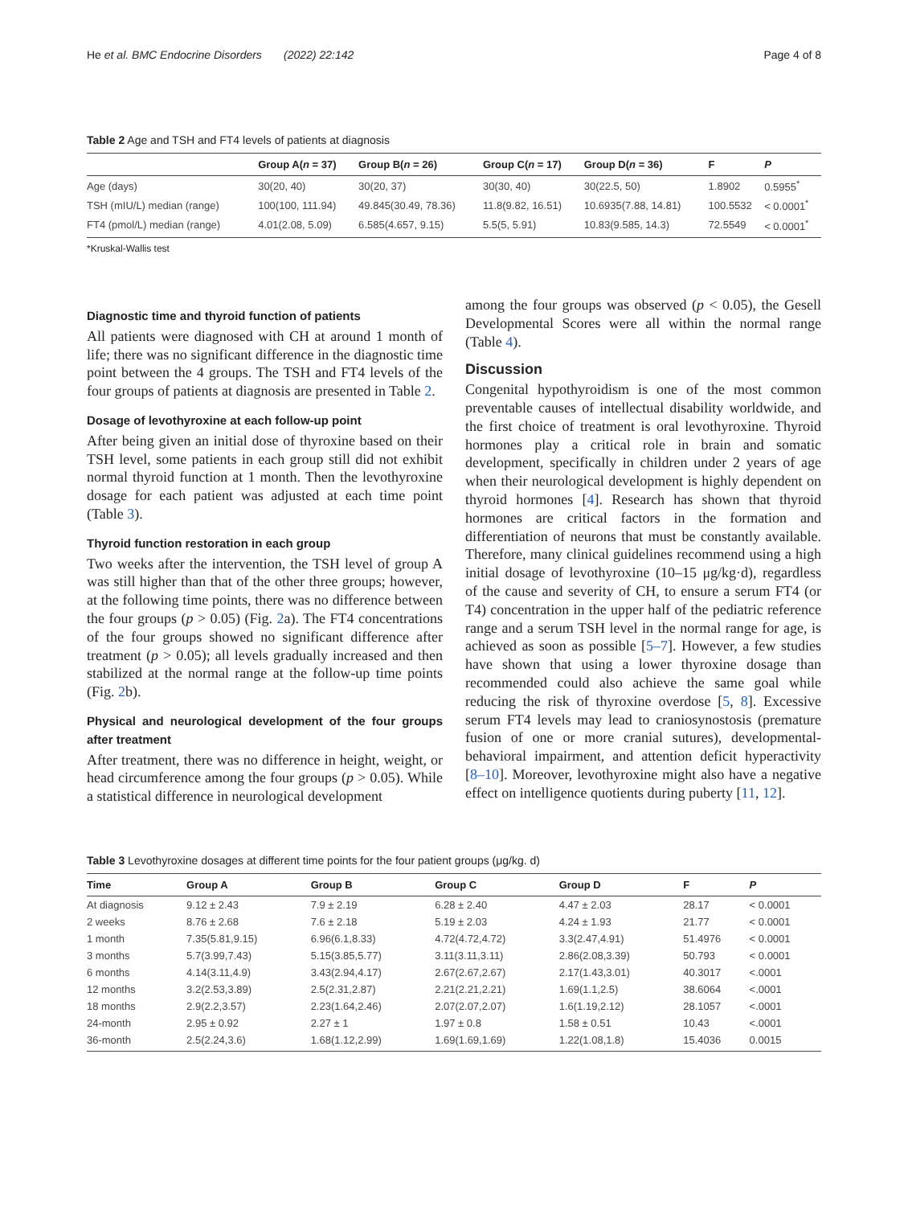He et al. BMC Endocrine Disorders (2022) 22:142 Page 4 of 8
Table 2 Age and TSH and FT4 levels of patients at diagnosis
| | Group A( n = 37) | Group B( n = 26) | Group C( n = 17) | Group D( n = 36) | F | P |
| --- | --- | --- | --- | --- | --- | --- |
| Age (days) | 30(20, 40) | 30(20, 37) | 30(30, 40) | 30(22.5, 50) | 1.8902 | 0.5955<sup>*</sup> |
| TSH (mIU/L) median (range) | 100(100, 111.94) | 49.845(30.49, 78.36) | 11.8(9.82, 16.51) | 10.6935(7.88, 14.81) | 100.5532 | < 0.0001<sup>*</sup> |
| FT4 (pmol/L) median (range) | 4.01(2.08, 5.09) | 6.585(4.657, 9.15) | 5.5(5, 5.91) | 10.83(9.585, 14.3) | 72.5549 | < 0.0001<sup>*</sup> |
*Kruskal-Wallis test
Diagnostic time and thyroid function of patients
All patients were diagnosed with CH at around 1 month of life; there was no significant difference in the diagnostic time point between the 4 groups. The TSH and FT4 levels of the four groups of patients at diagnosis are presented in Table 2.
Dosage of levothyroxine at each follow-up point
After being given an initial dose of thyroxine based on their TSH level, some patients in each group still did not exhibit normal thyroid function at 1 month. Then the levothyroxine dosage for each patient was adjusted at each time point (Table 3).
Thyroid function restoration in each group
Two weeks after the intervention, the TSH level of group A was still higher than that of the other three groups; however, at the following time points, there was no difference between the four groups (p > 0.05) (Fig. 2a). The FT4 concentrations of the four groups showed no significant difference after treatment (p > 0.05); all levels gradually increased and then stabilized at the normal range at the follow-up time points (Fig. 2b).
Physical and neurological development of the four groups after treatment
After treatment, there was no difference in height, weight, or head circumference among the four groups (p > 0.05). While a statistical difference in neurological development
among the four groups was observed (p < 0.05), the Gesell Developmental Scores were all within the normal range (Table 4).
Discussion
Congenital hypothyroidism is one of the most common preventable causes of intellectual disability worldwide, and the first choice of treatment is oral levothyroxine. Thyroid hormones play a critical role in brain and somatic development, specifically in children under 2 years of age when their neurological development is highly dependent on thyroid hormones [4]. Research has shown that thyroid hormones are critical factors in the formation and differentiation of neurons that must be constantly available. Therefore, many clinical guidelines recommend using a high initial dosage of levothyroxine (10–15 μg/kg·d), regardless of the cause and severity of CH, to ensure a serum FT4 (or T4) concentration in the upper half of the pediatric reference range and a serum TSH level in the normal range for age, is achieved as soon as possible [5–7]. However, a few studies have shown that using a lower thyroxine dosage than recommended could also achieve the same goal while reducing the risk of thyroxine overdose [5, 8]. Excessive serum FT4 levels may lead to craniosynostosis (premature fusion of one or more cranial sutures), developmental-behavioral impairment, and attention deficit hyperactivity [8–10]. Moreover, levothyroxine might also have a negative effect on intelligence quotients during puberty [11, 12].
Table 3 Levothyroxine dosages at different time points for the four patient groups (μg/kg. d)
| Time | Group A | Group B | Group C | Group D | F | P |
| --- | --- | --- | --- | --- | --- | --- |
| At diagnosis | 9.12 ± 2.43 | 7.9 ± 2.19 | 6.28 ± 2.40 | 4.47 ± 2.03 | 28.17 | < 0.0001 |
| 2 weeks | 8.76 ± 2.68 | 7.6 ± 2.18 | 5.19 ± 2.03 | 4.24 ± 1.93 | 21.77 | < 0.0001 |
| 1 month | 7.35(5.81,9.15) | 6.96(6.1,8.33) | 4.72(4.72,4.72) | 3.3(2.47,4.91) | 51.4976 | < 0.0001 |
| 3 months | 5.7(3.99,7.43) | 5.15(3.85,5.77) | 3.11(3.11,3.11) | 2.86(2.08,3.39) | 50.793 | < 0.0001 |
| 6 months | 4.14(3.11,4.9) | 3.43(2.94,4.17) | 2.67(2.67,2.67) | 2.17(1.43,3.01) | 40.3017 | <.0001 |
| 12 months | 3.2(2.53,3.89) | 2.5(2.31,2.87) | 2.21(2.21,2.21) | 1.69(1.1,2.5) | 38.6064 | <.0001 |
| 18 months | 2.9(2.2,3.57) | 2.23(1.64,2.46) | 2.07(2.07,2.07) | 1.6(1.19,2.12) | 28.1057 | <.0001 |
| 24-month | 2.95 ± 0.92 | 2.27 ± 1 | 1.97 ± 0.8 | 1.58 ± 0.51 | 10.43 | <.0001 |
| 36-month | 2.5(2.24,3.6) | 1.68(1.12,2.99) | 1.69(1.69,1.69) | 1.22(1.08,1.8) | 15.4036 | 0.0015 |